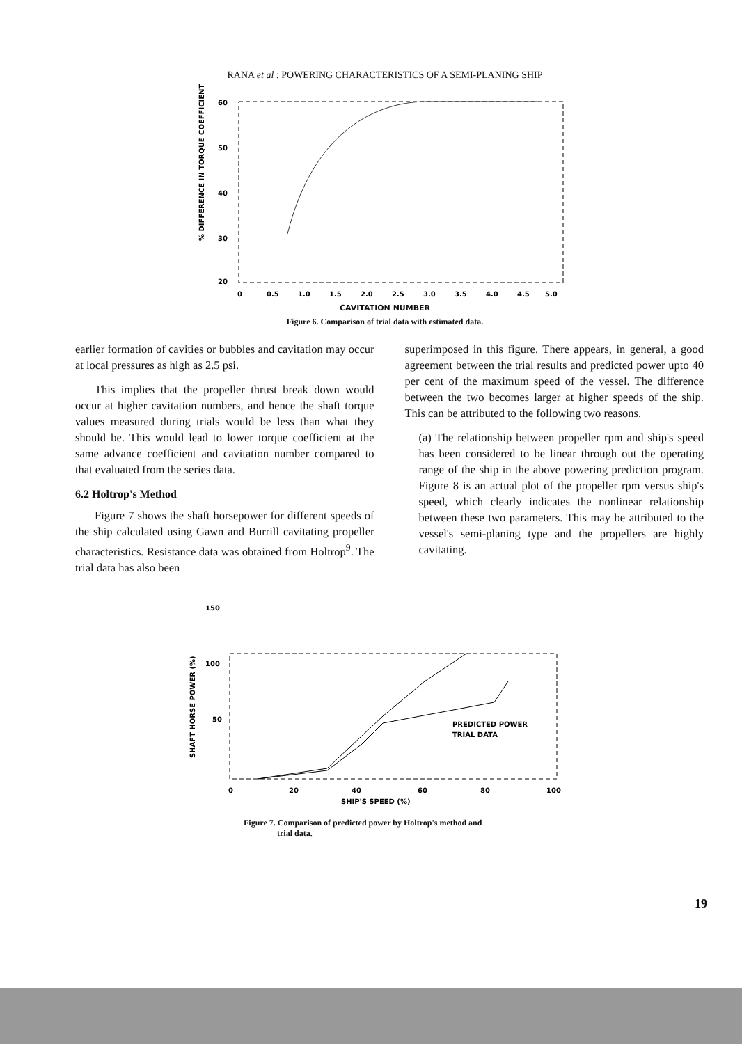RANA et al : POWERING CHARACTERISTICS OF A SEMI-PLANING SHIP
% DIFFERENCE IN TORQUE COEFFICIENT
60
50
40
30
20
0
0.5
1.0
1.5
2.0
2.5
3.0
3.5
4.0
4.5
5.0
CAVITATION NUMBER
Figure 6. Comparison of trial data with estimated data.
earlier formation of cavities or bubbles and cavitation may occur at local pressures as high as 2.5 psi.
This implies that the propeller thrust break down would occur at higher cavitation numbers, and hence the shaft torque values measured during trials would be less than what they should be. This would lead to lower torque coefficient at the same advance coefficient and cavitation number compared to that evaluated from the series data.
6.2 Holtrop's Method
Figure 7 shows the shaft horsepower for different speeds of the ship calculated using Gawn and Burrill cavitating propeller characteristics. Resistance data was obtained from Holtrop<sup>9</sup>. The trial data has also been
superimposed in this figure. There appears, in general, a good agreement between the trial results and predicted power upto 40 per cent of the maximum speed of the vessel. The difference between the two becomes larger at higher speeds of the ship. This can be attributed to the following two reasons.
(a) The relationship between propeller rpm and ship's speed has been considered to be linear through out the operating range of the ship in the above powering prediction program. Figure 8 is an actual plot of the propeller rpm versus ship's speed, which clearly indicates the nonlinear relationship between these two parameters. This may be attributed to the vessel's semi-planing type and the propellers are highly cavitating.
SHAFT HORSE POWER (%)
150
100
50
PREDICTED POWER
TRIAL DATA
0
20
40
60
80
100
SHIP'S SPEED (%)
Figure 7. Comparison of predicted power by Holtrop's method and
trial data.
19